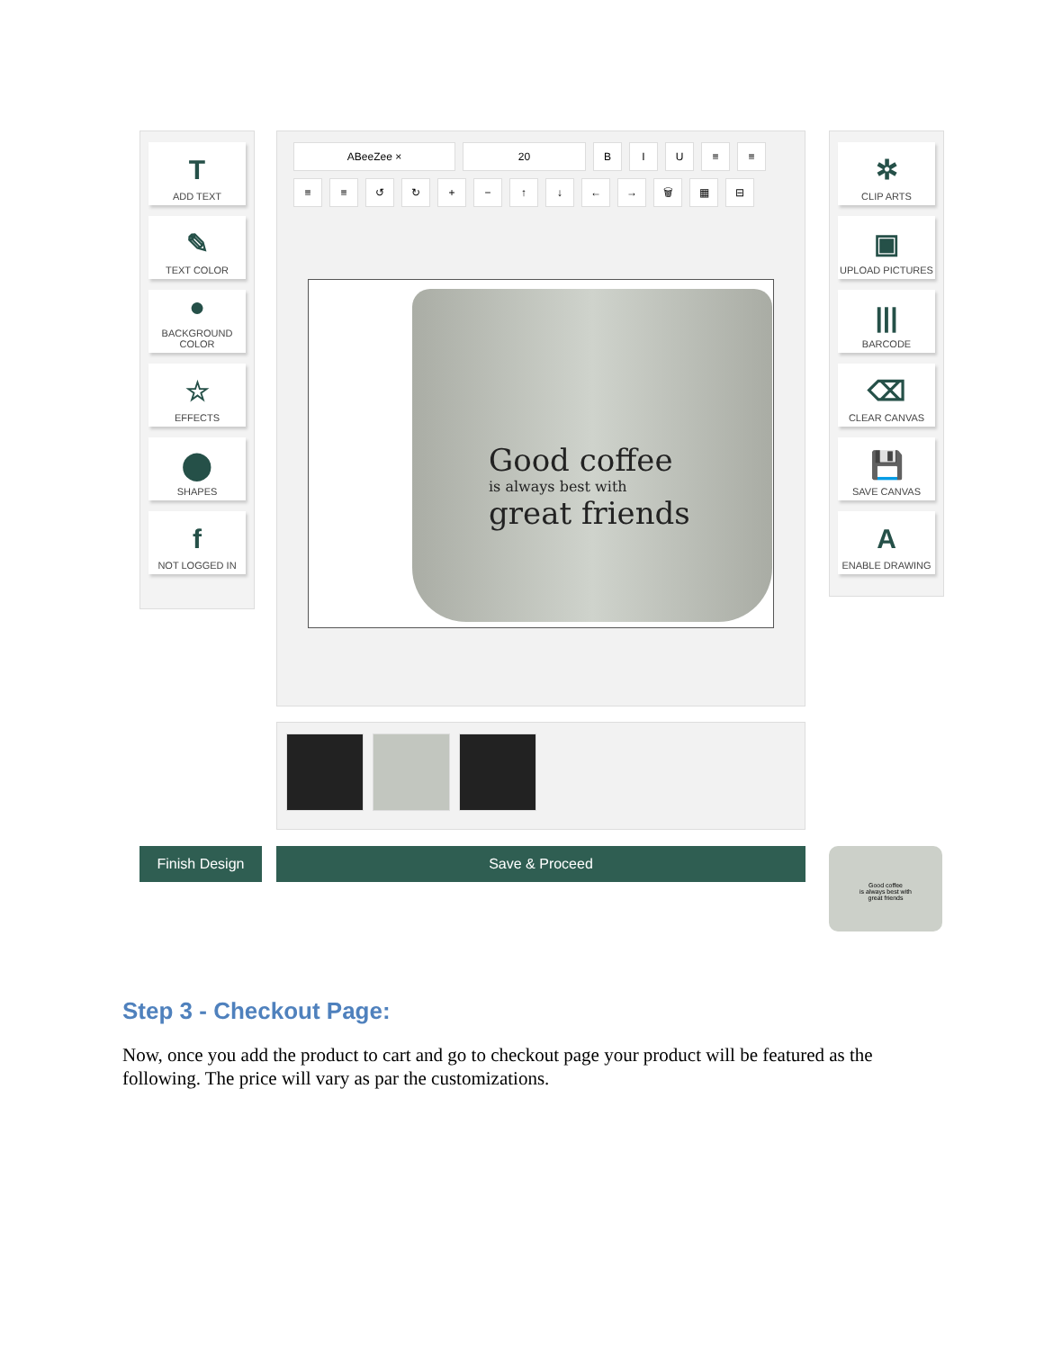T
ADD TEXT
✎
TEXT COLOR
●
BACKGROUND COLOR
☆
EFFECTS
⬤
SHAPES
f
NOT LOGGED IN
ABeeZee × 20 BIU ≡ ≡ ≡ ≡ ↺ ↻ + − ↑ ↓ ← → 🗑 ▦ ⊟
Good coffee
is always best with
great friends
✲
CLIP ARTS
▣
UPLOAD PICTURES
|||
BARCODE
⌫
CLEAR CANVAS
💾
SAVE CANVAS
A
ENABLE DRAWING
Finish Design Save & Proceed
Good coffee
is always best with
great friends
Step 3 - Checkout Page:
Now, once you add the product to cart and go to checkout page your product will be featured as the following. The price will vary as par the customizations.